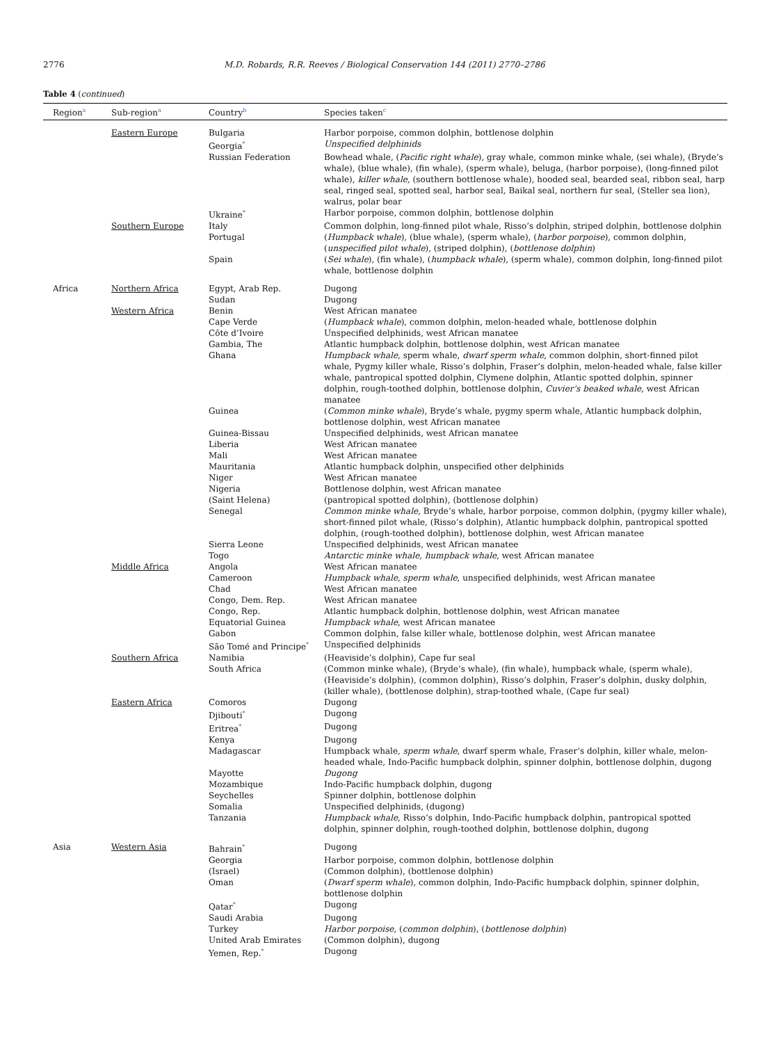2776 M.D. Robards, R.R. Reeves / Biological Conservation 144 (2011) 2770–2786
Table 4 (continued)
| Region<sup>a</sup> | Sub-region<sup>a</sup> | Country<sup>b</sup> | Species taken<sup>c</sup> |
| --- | --- | --- | --- |
| | Eastern Europe | Bulgaria | Harbor porpoise, common dolphin, bottlenose dolphin |
| | | Georgia<sup>*</sup> | Unspecified delphinids |
| | | Russian Federation | Bowhead whale, ( Pacific right whale ), gray whale, common minke whale, (sei whale), (Bryde’s whale), (blue whale), (fin whale), (sperm whale), beluga, (harbor porpoise), (long-finned pilot whale), killer whale , (southern bottlenose whale), hooded seal, bearded seal, ribbon seal, harp seal, ringed seal, spotted seal, harbor seal, Baikal seal, northern fur seal, (Steller sea lion), walrus, polar bear |
| | | Ukraine<sup>*</sup> | Harbor porpoise, common dolphin, bottlenose dolphin |
| | Southern Europe | Italy | Common dolphin, long-finned pilot whale, Risso’s dolphin, striped dolphin, bottlenose dolphin |
| | | Portugal | ( Humpback whale ), (blue whale), (sperm whale), ( harbor porpoise ), common dolphin, ( unspecified pilot whale ), (striped dolphin), ( bottlenose dolphin ) |
| | | Spain | ( Sei whale ), (fin whale), ( humpback whale ), (sperm whale), common dolphin, long-finned pilot whale, bottlenose dolphin |
| Africa | Northern Africa | Egypt, Arab Rep. | Dugong |
| | | Sudan | Dugong |
| | Western Africa | Benin | West African manatee |
| | | Cape Verde | ( Humpback whale ), common dolphin, melon-headed whale, bottlenose dolphin |
| | | Côte d’Ivoire | Unspecified delphinids, west African manatee |
| | | Gambia, The | Atlantic humpback dolphin, bottlenose dolphin, west African manatee |
| | | Ghana | Humpback whale , sperm whale, dwarf sperm whale , common dolphin, short-finned pilot whale, Pygmy killer whale, Risso’s dolphin, Fraser’s dolphin, melon-headed whale, false killer whale, pantropical spotted dolphin, Clymene dolphin, Atlantic spotted dolphin, spinner dolphin, rough-toothed dolphin, bottlenose dolphin, Cuvier’s beaked whale , west African manatee |
| | | Guinea | ( Common minke whale ), Bryde’s whale, pygmy sperm whale, Atlantic humpback dolphin, bottlenose dolphin, west African manatee |
| | | Guinea-Bissau | Unspecified delphinids, west African manatee |
| | | Liberia | West African manatee |
| | | Mali | West African manatee |
| | | Mauritania | Atlantic humpback dolphin, unspecified other delphinids |
| | | Niger | West African manatee |
| | | Nigeria | Bottlenose dolphin, west African manatee |
| | | (Saint Helena) | (pantropical spotted dolphin), (bottlenose dolphin) |
| | | Senegal | Common minke whale , Bryde’s whale, harbor porpoise, common dolphin, (pygmy killer whale), short-finned pilot whale, (Risso’s dolphin), Atlantic humpback dolphin, pantropical spotted dolphin, (rough-toothed dolphin), bottlenose dolphin, west African manatee |
| | | Sierra Leone | Unspecified delphinids, west African manatee |
| | | Togo | Antarctic minke whale, humpback whale , west African manatee |
| | Middle Africa | Angola | West African manatee |
| | | Cameroon | Humpback whale, sperm whale , unspecified delphinids, west African manatee |
| | | Chad | West African manatee |
| | | Congo, Dem. Rep. | West African manatee |
| | | Congo, Rep. | Atlantic humpback dolphin, bottlenose dolphin, west African manatee |
| | | Equatorial Guinea | Humpback whale , west African manatee |
| | | Gabon | Common dolphin, false killer whale, bottlenose dolphin, west African manatee |
| | | São Tomé and Principe<sup>*</sup> | Unspecified delphinids |
| | Southern Africa | Namibia | (Heaviside’s dolphin), Cape fur seal |
| | | South Africa | (Common minke whale), (Bryde’s whale), (fin whale), humpback whale, (sperm whale), (Heaviside’s dolphin), (common dolphin), Risso’s dolphin, Fraser’s dolphin, dusky dolphin, (killer whale), (bottlenose dolphin), strap-toothed whale, (Cape fur seal) |
| | Eastern Africa | Comoros | Dugong |
| | | Djibouti<sup>*</sup> | Dugong |
| | | Eritrea<sup>*</sup> | Dugong |
| | | Kenya | Dugong |
| | | Madagascar | Humpback whale, sperm whale , dwarf sperm whale, Fraser’s dolphin, killer whale, melon-headed whale, Indo-Pacific humpback dolphin, spinner dolphin, bottlenose dolphin, dugong |
| | | Mayotte | Dugong |
| | | Mozambique | Indo-Pacific humpback dolphin, dugong |
| | | Seychelles | Spinner dolphin, bottlenose dolphin |
| | | Somalia | Unspecified delphinids, (dugong) |
| | | Tanzania | Humpback whale , Risso’s dolphin, Indo-Pacific humpback dolphin, pantropical spotted dolphin, spinner dolphin, rough-toothed dolphin, bottlenose dolphin, dugong |
| Asia | Western Asia | Bahrain<sup>*</sup> | Dugong |
| | | Georgia | Harbor porpoise, common dolphin, bottlenose dolphin |
| | | (Israel) | (Common dolphin), (bottlenose dolphin) |
| | | Oman | ( Dwarf sperm whale ), common dolphin, Indo-Pacific humpback dolphin, spinner dolphin, bottlenose dolphin |
| | | Qatar<sup>*</sup> | Dugong |
| | | Saudi Arabia | Dugong |
| | | Turkey | Harbor porpoise , ( common dolphin ), ( bottlenose dolphin ) |
| | | United Arab Emirates | (Common dolphin), dugong |
| | | Yemen, Rep.<sup>*</sup> | Dugong |